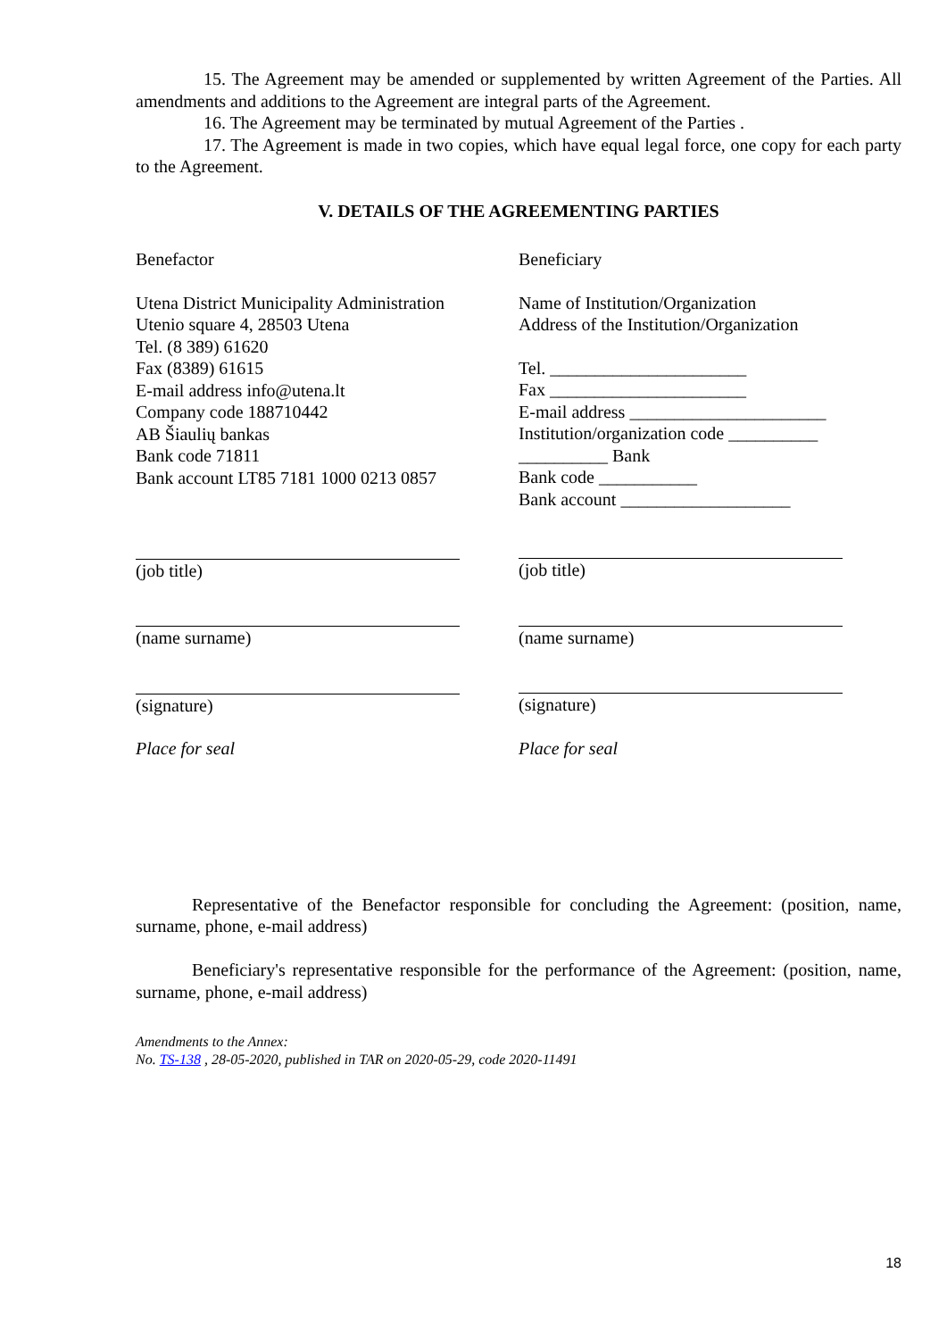15. The Agreement may be amended or supplemented by written Agreement of the Parties. All amendments and additions to the Agreement are integral parts of the Agreement.
16. The Agreement may be terminated by mutual Agreement of the Parties .
17. The Agreement is made in two copies, which have equal legal force, one copy for each party to the Agreement.
V. DETAILS OF THE AGREEMENTING PARTIES
Benefactor
Utena District Municipality Administration
Utenio square 4, 28503 Utena
Tel. (8 389) 61620
Fax (8389) 61615
E-mail address info@utena.lt
Company code 188710442
AB Šiaulių bankas
Bank code 71811
Bank account LT85 7181 1000 0213 0857
(job title)
(name surname)
(signature)
Place for seal
Beneficiary
Name of Institution/Organization
Address of the Institution/Organization
Tel. ______________________
Fax ______________________
E-mail address ______________________
Institution/organization code __________
__________ Bank
Bank code ___________
Bank account ___________________
(job title)
(name surname)
(signature)
Place for seal
Representative of the Benefactor responsible for concluding the Agreement: (position, name, surname, phone, e-mail address)
Beneficiary's representative responsible for the performance of the Agreement: (position, name, surname, phone, e-mail address)
Amendments to the Annex:
No. TS-138 , 28-05-2020, published in TAR on 2020-05-29, code 2020-11491
18